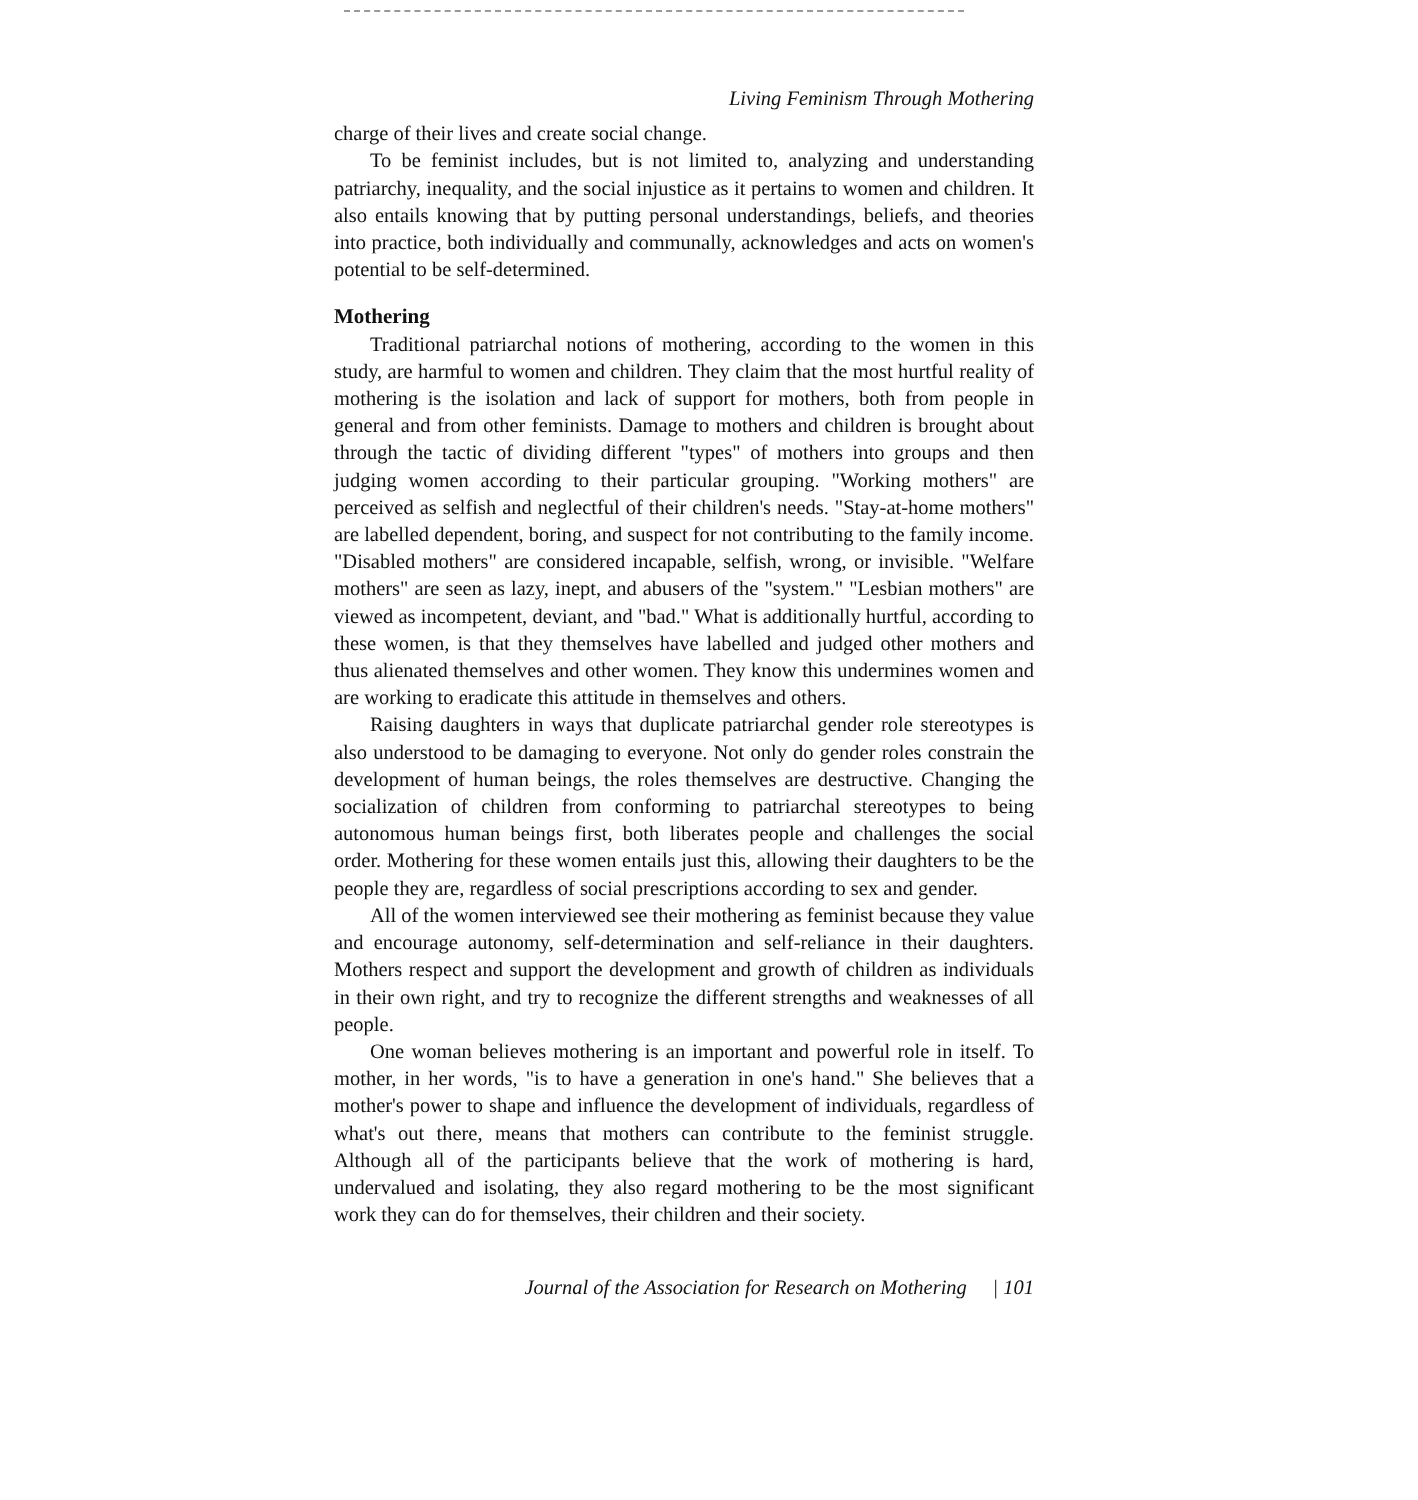Living Feminism Through Mothering
charge of their lives and create social change.
To be feminist includes, but is not limited to, analyzing and understanding patriarchy, inequality, and the social injustice as it pertains to women and children. It also entails knowing that by putting personal understandings, beliefs, and theories into practice, both individually and communally, acknowledges and acts on women's potential to be self-determined.
Mothering
Traditional patriarchal notions of mothering, according to the women in this study, are harmful to women and children. They claim that the most hurtful reality of mothering is the isolation and lack of support for mothers, both from people in general and from other feminists. Damage to mothers and children is brought about through the tactic of dividing different "types" of mothers into groups and then judging women according to their particular grouping. "Working mothers" are perceived as selfish and neglectful of their children's needs. "Stay-at-home mothers" are labelled dependent, boring, and suspect for not contributing to the family income. "Disabled mothers" are considered incapable, selfish, wrong, or invisible. "Welfare mothers" are seen as lazy, inept, and abusers of the "system." "Lesbian mothers" are viewed as incompetent, deviant, and "bad." What is additionally hurtful, according to these women, is that they themselves have labelled and judged other mothers and thus alienated themselves and other women. They know this undermines women and are working to eradicate this attitude in themselves and others.
Raising daughters in ways that duplicate patriarchal gender role stereotypes is also understood to be damaging to everyone. Not only do gender roles constrain the development of human beings, the roles themselves are destructive. Changing the socialization of children from conforming to patriarchal stereotypes to being autonomous human beings first, both liberates people and challenges the social order. Mothering for these women entails just this, allowing their daughters to be the people they are, regardless of social prescriptions according to sex and gender.
All of the women interviewed see their mothering as feminist because they value and encourage autonomy, self-determination and self-reliance in their daughters. Mothers respect and support the development and growth of children as individuals in their own right, and try to recognize the different strengths and weaknesses of all people.
One woman believes mothering is an important and powerful role in itself. To mother, in her words, "is to have a generation in one's hand." She believes that a mother's power to shape and influence the development of individuals, regardless of what's out there, means that mothers can contribute to the feminist struggle. Although all of the participants believe that the work of mothering is hard, undervalued and isolating, they also regard mothering to be the most significant work they can do for themselves, their children and their society.
Journal of the Association for Research on Mothering | 101